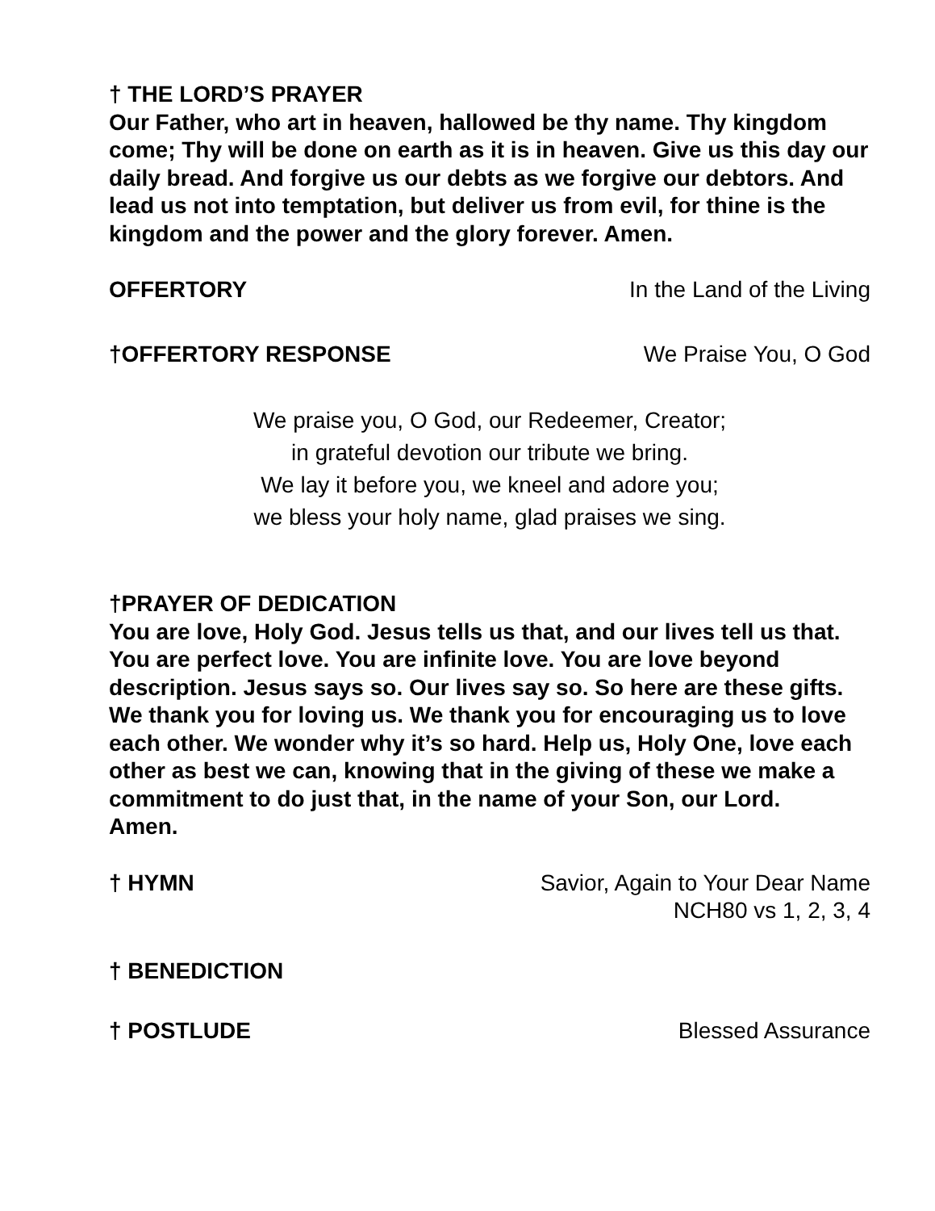† THE LORD’S PRAYER
Our Father, who art in heaven, hallowed be thy name. Thy kingdom come; Thy will be done on earth as it is in heaven. Give us this day our daily bread. And forgive us our debts as we forgive our debtors. And lead us not into temptation, but deliver us from evil, for thine is the kingdom and the power and the glory forever. Amen.
OFFERTORY In the Land of the Living
†OFFERTORY RESPONSE We Praise You, O God
We praise you, O God, our Redeemer, Creator;
in grateful devotion our tribute we bring.
We lay it before you, we kneel and adore you;
we bless your holy name, glad praises we sing.
†PRAYER OF DEDICATION
You are love, Holy God. Jesus tells us that, and our lives tell us that. You are perfect love. You are infinite love. You are love beyond description. Jesus says so. Our lives say so. So here are these gifts. We thank you for loving us. We thank you for encouraging us to love each other. We wonder why it’s so hard. Help us, Holy One, love each other as best we can, knowing that in the giving of these we make a commitment to do just that, in the name of your Son, our Lord.
Amen.
† HYMN Savior, Again to Your Dear Name
NCH80 vs 1, 2, 3, 4
† BENEDICTION
† POSTLUDE Blessed Assurance